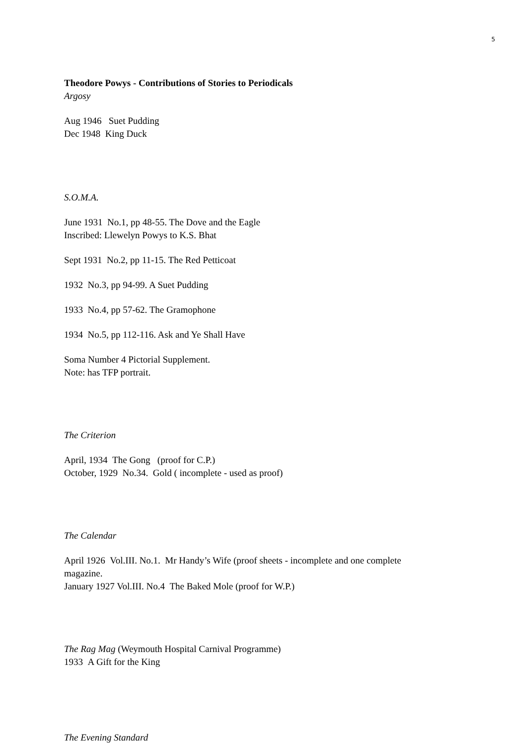5
Theodore Powys - Contributions of Stories to Periodicals
Argosy
Aug 1946 Suet Pudding
Dec 1948 King Duck
S.O.M.A.
June 1931 No.1, pp 48-55. The Dove and the Eagle
Inscribed: Llewelyn Powys to K.S. Bhat
Sept 1931 No.2, pp 11-15. The Red Petticoat
1932 No.3, pp 94-99. A Suet Pudding
1933 No.4, pp 57-62. The Gramophone
1934 No.5, pp 112-116. Ask and Ye Shall Have
Soma Number 4 Pictorial Supplement.
Note: has TFP portrait.
The Criterion
April, 1934 The Gong (proof for C.P.)
October, 1929 No.34. Gold ( incomplete - used as proof)
The Calendar
April 1926 Vol.III. No.1. Mr Handy’s Wife (proof sheets - incomplete and one complete
magazine.
January 1927 Vol.III. No.4 The Baked Mole (proof for W.P.)
The Rag Mag (Weymouth Hospital Carnival Programme)
1933 A Gift for the King
The Evening Standard